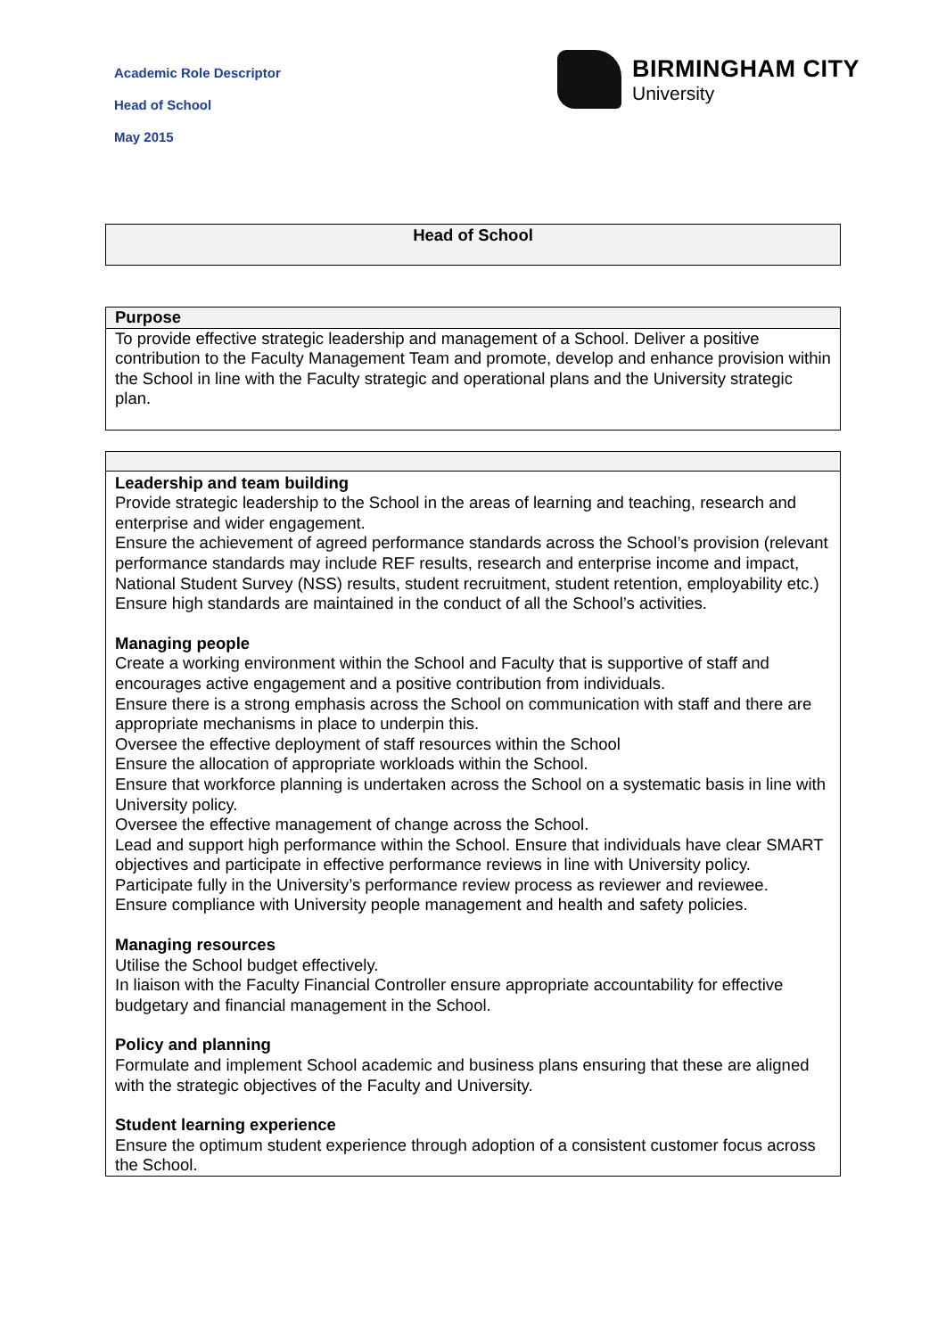Academic Role Descriptor
Head of School
May 2015
BIRMINGHAM CITY
University
| Head of School |
| --- |
| Purpose |
| --- |
| To provide effective strategic leadership and management of a School. Deliver a positive contribution to the Faculty Management Team and promote, develop and enhance provision within the School in line with the Faculty strategic and operational plans and the University strategic plan. |
| Leadership and team building Provide strategic leadership to the School in the areas of learning and teaching, research and enterprise and wider engagement. Ensure the achievement of agreed performance standards across the School’s provision (relevant performance standards may include REF results, research and enterprise income and impact, National Student Survey (NSS) results, student recruitment, student retention, employability etc.) Ensure high standards are maintained in the conduct of all the School’s activities. Managing people Create a working environment within the School and Faculty that is supportive of staff and encourages active engagement and a positive contribution from individuals. Ensure there is a strong emphasis across the School on communication with staff and there are appropriate mechanisms in place to underpin this. Oversee the effective deployment of staff resources within the School Ensure the allocation of appropriate workloads within the School. Ensure that workforce planning is undertaken across the School on a systematic basis in line with University policy. Oversee the effective management of change across the School. Lead and support high performance within the School. Ensure that individuals have clear SMART objectives and participate in effective performance reviews in line with University policy. Participate fully in the University’s performance review process as reviewer and reviewee. Ensure compliance with University people management and health and safety policies. Managing resources Utilise the School budget effectively. In liaison with the Faculty Financial Controller ensure appropriate accountability for effective budgetary and financial management in the School. Policy and planning Formulate and implement School academic and business plans ensuring that these are aligned with the strategic objectives of the Faculty and University. Student learning experience Ensure the optimum student experience through adoption of a consistent customer focus across the School. |